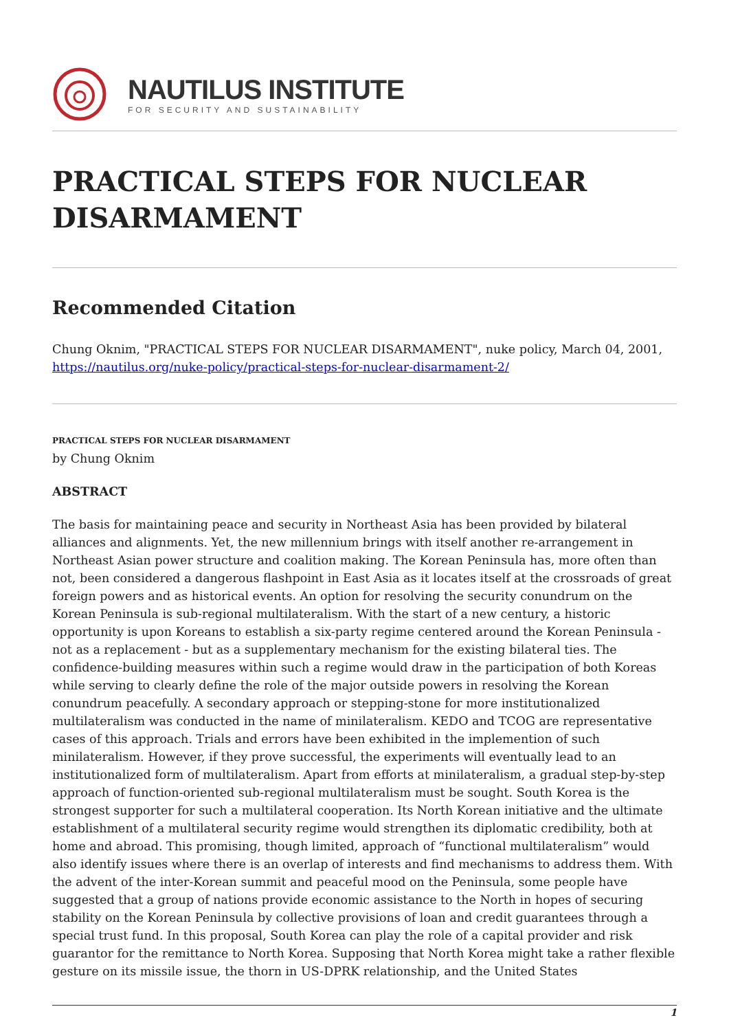NAUTILUS INSTITUTE
FOR SECURITY AND SUSTAINABILITY
PRACTICAL STEPS FOR NUCLEAR DISARMAMENT
Recommended Citation
Chung Oknim, "PRACTICAL STEPS FOR NUCLEAR DISARMAMENT", nuke policy, March 04, 2001, https://nautilus.org/nuke-policy/practical-steps-for-nuclear-disarmament-2/
PRACTICAL STEPS FOR NUCLEAR DISARMAMENT
by Chung Oknim
ABSTRACT
The basis for maintaining peace and security in Northeast Asia has been provided by bilateral alliances and alignments. Yet, the new millennium brings with itself another re-arrangement in Northeast Asian power structure and coalition making. The Korean Peninsula has, more often than not, been considered a dangerous flashpoint in East Asia as it locates itself at the crossroads of great foreign powers and as historical events. An option for resolving the security conundrum on the Korean Peninsula is sub-regional multilateralism. With the start of a new century, a historic opportunity is upon Koreans to establish a six-party regime centered around the Korean Peninsula - not as a replacement - but as a supplementary mechanism for the existing bilateral ties. The confidence-building measures within such a regime would draw in the participation of both Koreas while serving to clearly define the role of the major outside powers in resolving the Korean conundrum peacefully. A secondary approach or stepping-stone for more institutionalized multilateralism was conducted in the name of minilateralism. KEDO and TCOG are representative cases of this approach. Trials and errors have been exhibited in the implemention of such minilateralism. However, if they prove successful, the experiments will eventually lead to an institutionalized form of multilateralism. Apart from efforts at minilateralism, a gradual step-by-step approach of function-oriented sub-regional multilateralism must be sought. South Korea is the strongest supporter for such a multilateral cooperation. Its North Korean initiative and the ultimate establishment of a multilateral security regime would strengthen its diplomatic credibility, both at home and abroad. This promising, though limited, approach of “functional multilateralism” would also identify issues where there is an overlap of interests and find mechanisms to address them. With the advent of the inter-Korean summit and peaceful mood on the Peninsula, some people have suggested that a group of nations provide economic assistance to the North in hopes of securing stability on the Korean Peninsula by collective provisions of loan and credit guarantees through a special trust fund. In this proposal, South Korea can play the role of a capital provider and risk guarantor for the remittance to North Korea. Supposing that North Korea might take a rather flexible gesture on its missile issue, the thorn in US-DPRK relationship, and the United States
1